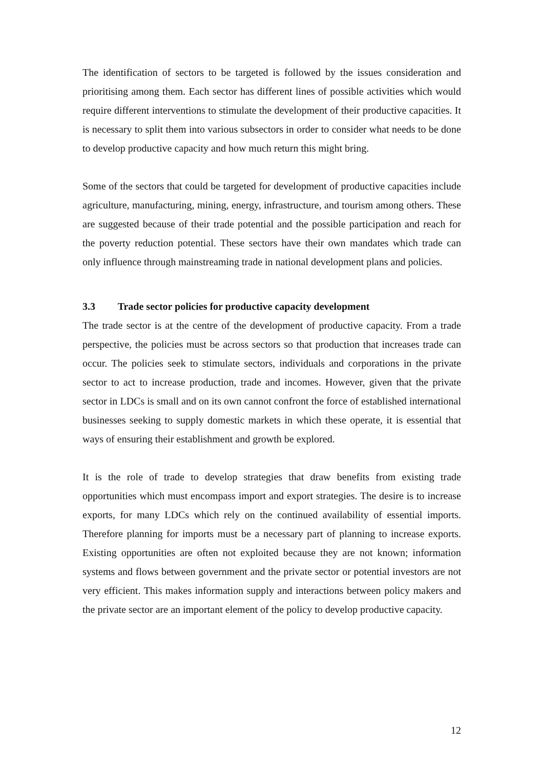The identification of sectors to be targeted is followed by the issues consideration and prioritising among them. Each sector has different lines of possible activities which would require different interventions to stimulate the development of their productive capacities. It is necessary to split them into various subsectors in order to consider what needs to be done to develop productive capacity and how much return this might bring.
Some of the sectors that could be targeted for development of productive capacities include agriculture, manufacturing, mining, energy, infrastructure, and tourism among others. These are suggested because of their trade potential and the possible participation and reach for the poverty reduction potential. These sectors have their own mandates which trade can only influence through mainstreaming trade in national development plans and policies.
3.3 Trade sector policies for productive capacity development
The trade sector is at the centre of the development of productive capacity. From a trade perspective, the policies must be across sectors so that production that increases trade can occur. The policies seek to stimulate sectors, individuals and corporations in the private sector to act to increase production, trade and incomes. However, given that the private sector in LDCs is small and on its own cannot confront the force of established international businesses seeking to supply domestic markets in which these operate, it is essential that ways of ensuring their establishment and growth be explored.
It is the role of trade to develop strategies that draw benefits from existing trade opportunities which must encompass import and export strategies. The desire is to increase exports, for many LDCs which rely on the continued availability of essential imports. Therefore planning for imports must be a necessary part of planning to increase exports. Existing opportunities are often not exploited because they are not known; information systems and flows between government and the private sector or potential investors are not very efficient. This makes information supply and interactions between policy makers and the private sector are an important element of the policy to develop productive capacity.
12